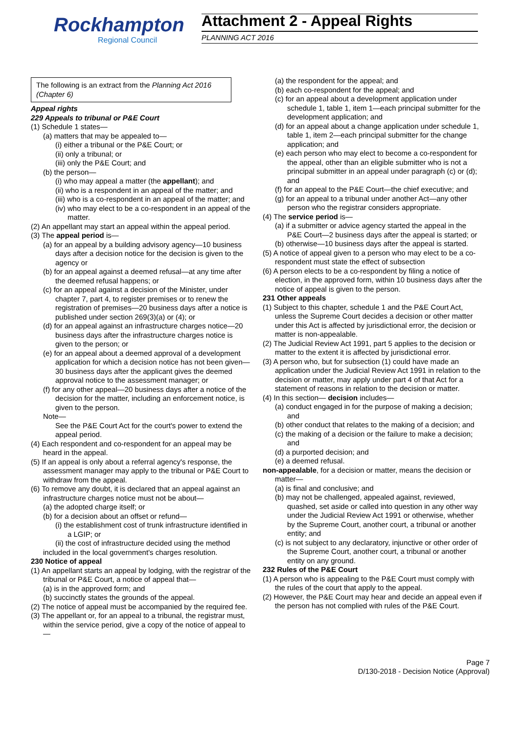Rockhampton
Regional Council
Attachment 2 - Appeal Rights
PLANNING ACT 2016
The following is an extract from the Planning Act 2016 (Chapter 6)
Appeal rights
229 Appeals to tribunal or P&E Court
(1) Schedule 1 states—
(a) matters that may be appealed to—
(i) either a tribunal or the P&E Court; or
(ii) only a tribunal; or
(iii) only the P&E Court; and
(b) the person—
(i) who may appeal a matter (the appellant); and
(ii) who is a respondent in an appeal of the matter; and
(iii) who is a co-respondent in an appeal of the matter; and
(iv) who may elect to be a co-respondent in an appeal of the matter.
(2) An appellant may start an appeal within the appeal period.
(3) The appeal period is—
(a) for an appeal by a building advisory agency—10 business days after a decision notice for the decision is given to the agency or
(b) for an appeal against a deemed refusal—at any time after the deemed refusal happens; or
(c) for an appeal against a decision of the Minister, under chapter 7, part 4, to register premises or to renew the registration of premises—20 business days after a notice is published under section 269(3)(a) or (4); or
(d) for an appeal against an infrastructure charges notice—20 business days after the infrastructure charges notice is given to the person; or
(e) for an appeal about a deemed approval of a development application for which a decision notice has not been given—30 business days after the applicant gives the deemed approval notice to the assessment manager; or
(f) for any other appeal—20 business days after a notice of the decision for the matter, including an enforcement notice, is given to the person.
Note—
See the P&E Court Act for the court's power to extend the appeal period.
(4) Each respondent and co-respondent for an appeal may be heard in the appeal.
(5) If an appeal is only about a referral agency's response, the assessment manager may apply to the tribunal or P&E Court to withdraw from the appeal.
(6) To remove any doubt, it is declared that an appeal against an infrastructure charges notice must not be about—
(a) the adopted charge itself; or
(b) for a decision about an offset or refund—
(i) the establishment cost of trunk infrastructure identified in a LGIP; or
(ii) the cost of infrastructure decided using the method
included in the local government's charges resolution.
230 Notice of appeal
(1) An appellant starts an appeal by lodging, with the registrar of the tribunal or P&E Court, a notice of appeal that—
(a) is in the approved form; and
(b) succinctly states the grounds of the appeal.
(2) The notice of appeal must be accompanied by the required fee.
(3) The appellant or, for an appeal to a tribunal, the registrar must, within the service period, give a copy of the notice of appeal to—
(a) the respondent for the appeal; and
(b) each co-respondent for the appeal; and
(c) for an appeal about a development application under schedule 1, table 1, item 1—each principal submitter for the development application; and
(d) for an appeal about a change application under schedule 1, table 1, item 2—each principal submitter for the change application; and
(e) each person who may elect to become a co-respondent for the appeal, other than an eligible submitter who is not a principal submitter in an appeal under paragraph (c) or (d); and
(f) for an appeal to the P&E Court—the chief executive; and
(g) for an appeal to a tribunal under another Act—any other person who the registrar considers appropriate.
(4) The service period is—
(a) if a submitter or advice agency started the appeal in the P&E Court—2 business days after the appeal is started; or
(b) otherwise—10 business days after the appeal is started.
(5) A notice of appeal given to a person who may elect to be a co-respondent must state the effect of subsection
(6) A person elects to be a co-respondent by filing a notice of election, in the approved form, within 10 business days after the notice of appeal is given to the person.
231 Other appeals
(1) Subject to this chapter, schedule 1 and the P&E Court Act, unless the Supreme Court decides a decision or other matter under this Act is affected by jurisdictional error, the decision or matter is non-appealable.
(2) The Judicial Review Act 1991, part 5 applies to the decision or matter to the extent it is affected by jurisdictional error.
(3) A person who, but for subsection (1) could have made an application under the Judicial Review Act 1991 in relation to the decision or matter, may apply under part 4 of that Act for a statement of reasons in relation to the decision or matter.
(4) In this section— decision includes—
(a) conduct engaged in for the purpose of making a decision; and
(b) other conduct that relates to the making of a decision; and
(c) the making of a decision or the failure to make a decision; and
(d) a purported decision; and
(e) a deemed refusal.
non-appealable, for a decision or matter, means the decision or matter—
(a) is final and conclusive; and
(b) may not be challenged, appealed against, reviewed, quashed, set aside or called into question in any other way under the Judicial Review Act 1991 or otherwise, whether by the Supreme Court, another court, a tribunal or another entity; and
(c) is not subject to any declaratory, injunctive or other order of the Supreme Court, another court, a tribunal or another entity on any ground.
232 Rules of the P&E Court
(1) A person who is appealing to the P&E Court must comply with the rules of the court that apply to the appeal.
(2) However, the P&E Court may hear and decide an appeal even if the person has not complied with rules of the P&E Court.
Page 7
D/130-2018 - Decision Notice (Approval)